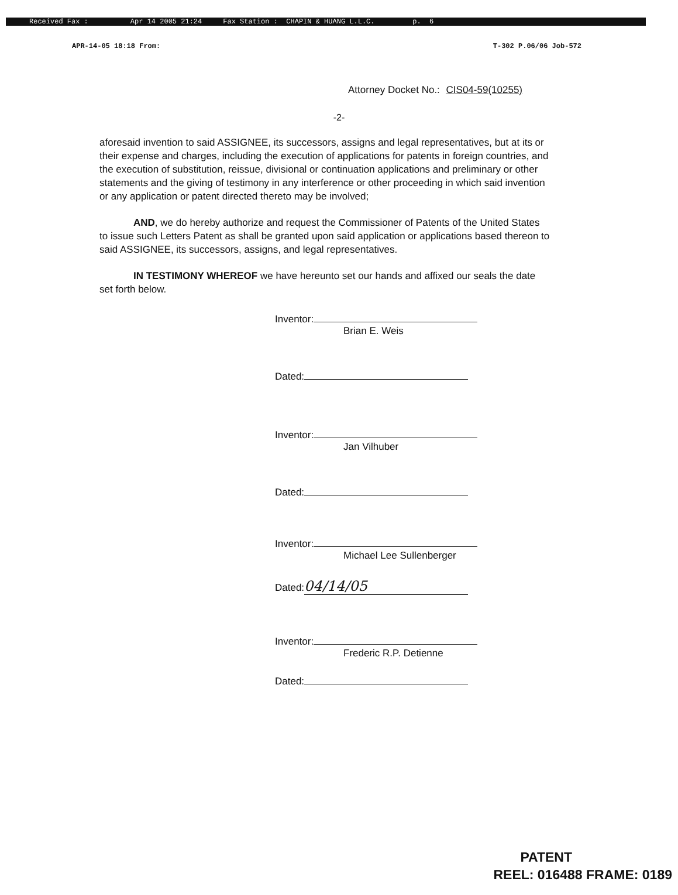Received Fax : Apr 14 2005 21:24 Fax Station : CHAPIN & HUANG L.L.C. p. 6
APR-14-05 18:18 From: T-302 P.06/06 Job-572
Attorney Docket No.: CIS04-59(10255)
-2-
aforesaid invention to said ASSIGNEE, its successors, assigns and legal representatives, but at its or their expense and charges, including the execution of applications for patents in foreign countries, and the execution of substitution, reissue, divisional or continuation applications and preliminary or other statements and the giving of testimony in any interference or other proceeding in which said invention or any application or patent directed thereto may be involved;
AND, we do hereby authorize and request the Commissioner of Patents of the United States to issue such Letters Patent as shall be granted upon said application or applications based thereon to said ASSIGNEE, its successors, assigns, and legal representatives.
IN TESTIMONY WHEREOF we have hereunto set our hands and affixed our seals the date set forth below.
Inventor:
Brian E. Weis
Dated:
Inventor:
Jan Vilhuber
Dated:
Inventor:
Michael Lee Sullenberger
Dated: 04/14/05
Inventor:
Frederic R.P. Detienne
Dated:
PATENT
REEL: 016488 FRAME: 0189